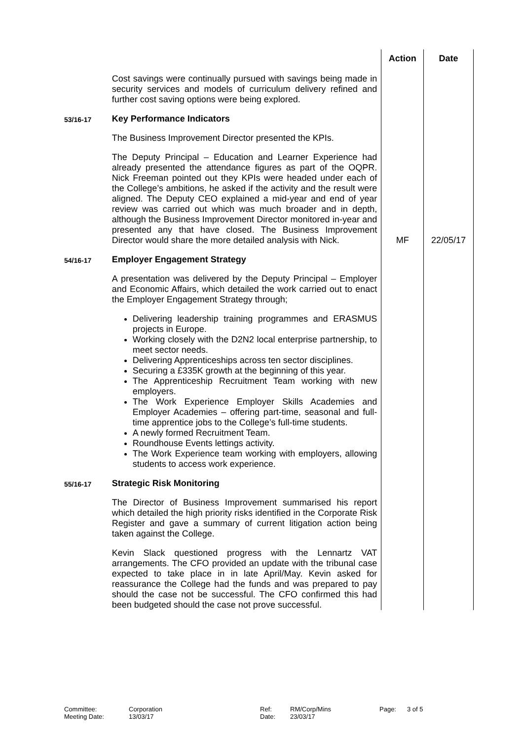| | | Action | Date |
| | Cost savings were continually pursued with savings being made in security services and models of curriculum delivery refined and further cost saving options were being explored. | | |
| 53/16-17 | Key Performance Indicators The Business Improvement Director presented the KPIs. The Deputy Principal – Education and Learner Experience had already presented the attendance figures as part of the OQPR. Nick Freeman pointed out they KPIs were headed under each of the College’s ambitions, he asked if the activity and the result were aligned. The Deputy CEO explained a mid-year and end of year review was carried out which was much broader and in depth, although the Business Improvement Director monitored in-year and presented any that have closed. The Business Improvement Director would share the more detailed analysis with Nick. | MF | 22/05/17 |
| 54/16-17 | Employer Engagement Strategy A presentation was delivered by the Deputy Principal – Employer and Economic Affairs, which detailed the work carried out to enact the Employer Engagement Strategy through; Delivering leadership training programmes and ERASMUS projects in Europe. Working closely with the D2N2 local enterprise partnership, to meet sector needs. Delivering Apprenticeships across ten sector disciplines. Securing a £335K growth at the beginning of this year. The Apprenticeship Recruitment Team working with new employers. The Work Experience Employer Skills Academies and Employer Academies – offering part-time, seasonal and full-time apprentice jobs to the College’s full-time students. A newly formed Recruitment Team. Roundhouse Events lettings activity. The Work Experience team working with employers, allowing students to access work experience. | | |
| 55/16-17 | Strategic Risk Monitoring The Director of Business Improvement summarised his report which detailed the high priority risks identified in the Corporate Risk Register and gave a summary of current litigation action being taken against the College. Kevin Slack questioned progress with the Lennartz VAT arrangements. The CFO provided an update with the tribunal case expected to take place in in late April/May. Kevin asked for reassurance the College had the funds and was prepared to pay should the case not be successful. The CFO confirmed this had been budgeted should the case not prove successful. | | |
| Committee: | Corporation | Ref: | RM/Corp/Mins | Page: | 3 of 5 |
| Meeting Date: | 13/03/17 | Date: | 23/03/17 | | |